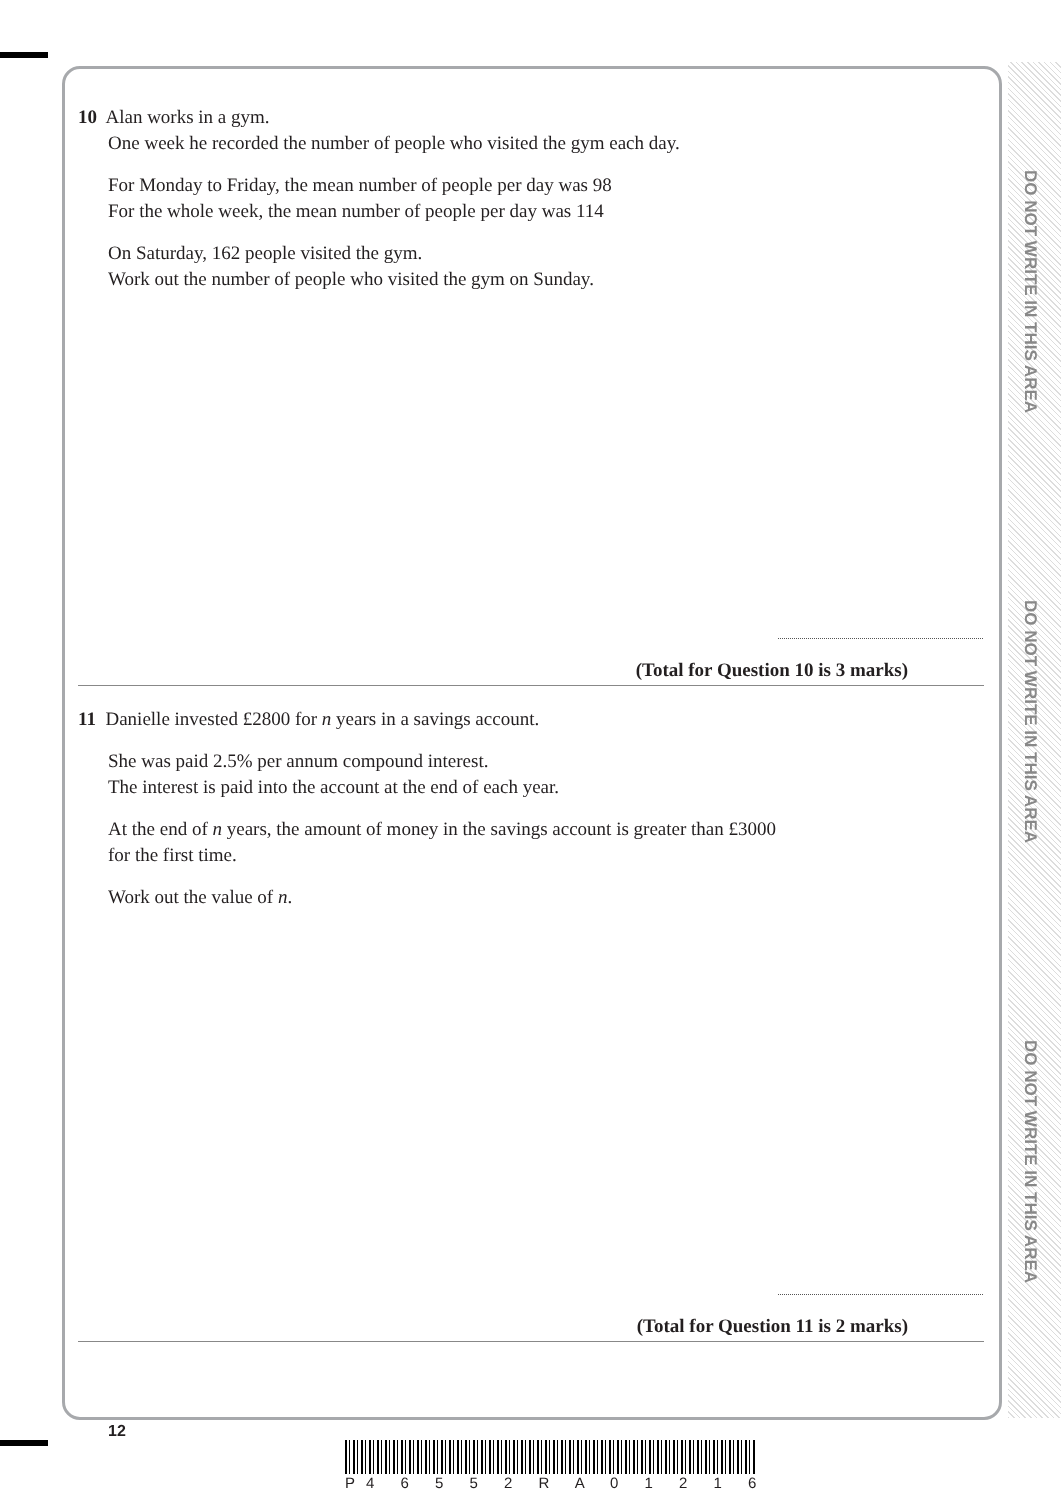DO NOT WRITE IN THIS AREA
DO NOT WRITE IN THIS AREA
DO NOT WRITE IN THIS AREA
10 Alan works in a gym.
One week he recorded the number of people who visited the gym each day.
For Monday to Friday, the mean number of people per day was 98
For the whole week, the mean number of people per day was 114
On Saturday, 162 people visited the gym.
Work out the number of people who visited the gym on Sunday.
(Total for Question 10 is 3 marks)
11 Danielle invested £2800 for n years in a savings account.
She was paid 2.5% per annum compound interest.
The interest is paid into the account at the end of each year.
At the end of n years, the amount of money in the savings account is greater than £3000
for the first time.
Work out the value of n.
(Total for Question 11 is 2 marks)
12
P4 6 5 5 2 R A 0 1 2 1 6